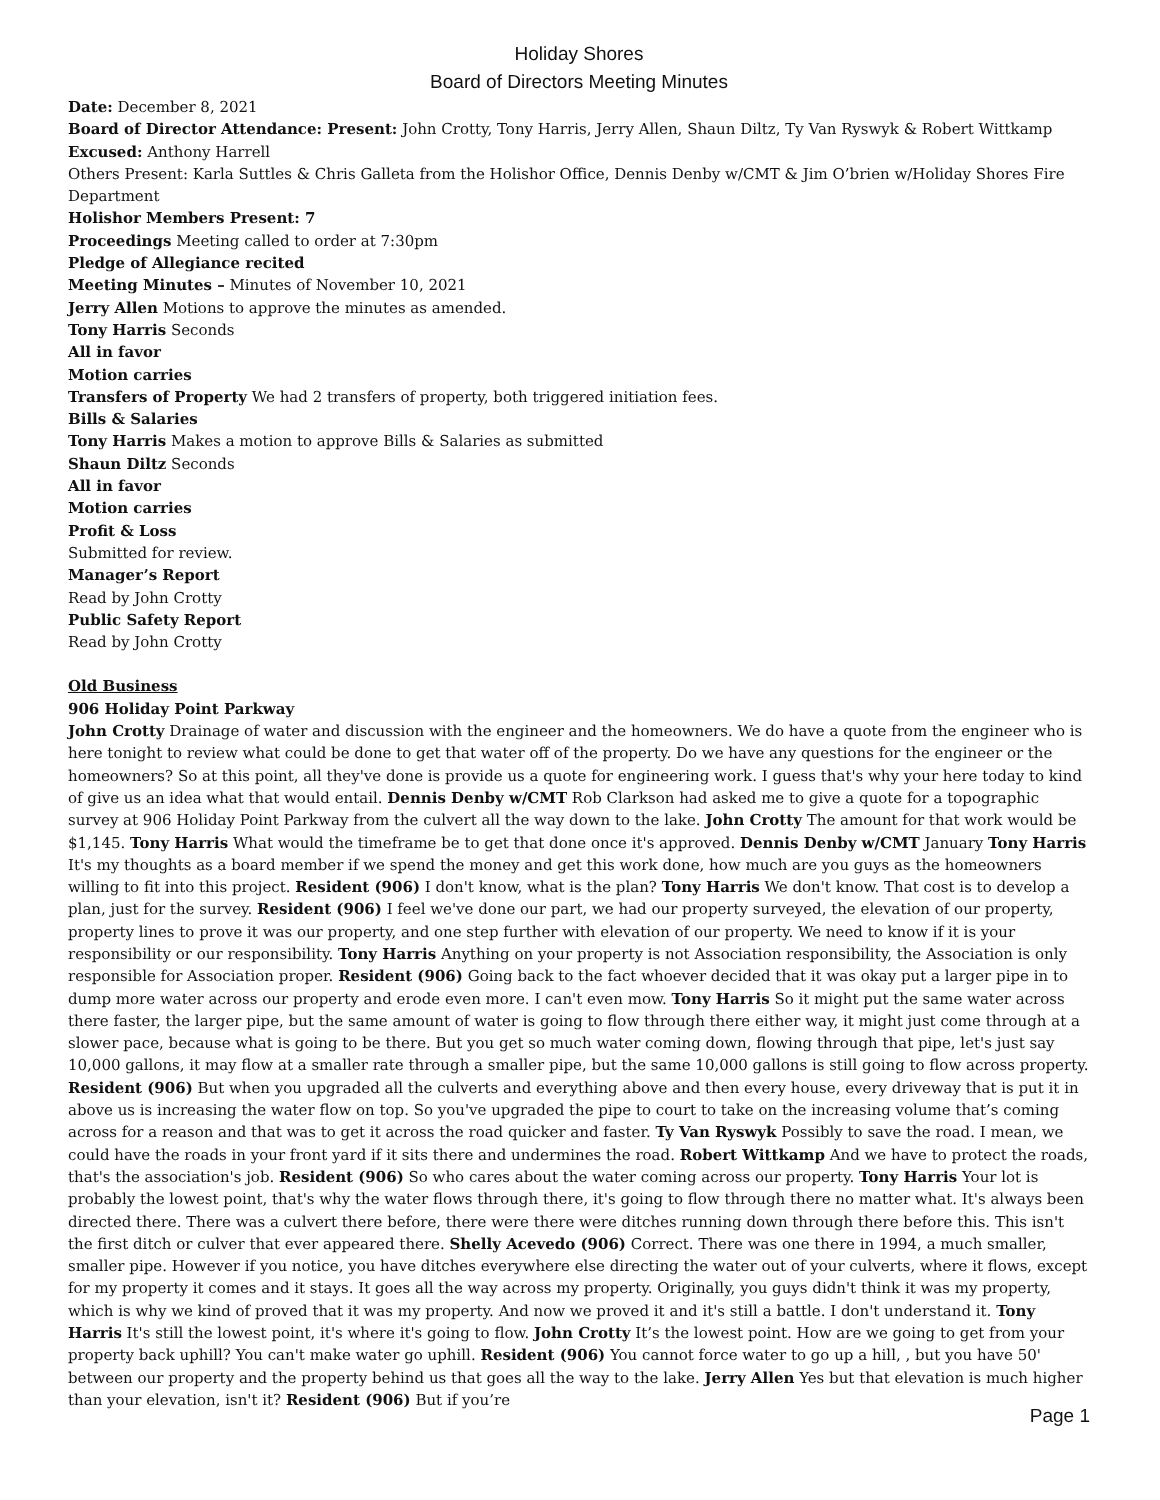Holiday Shores
Board of Directors Meeting Minutes
Date: December 8, 2021
Board of Director Attendance: Present: John Crotty, Tony Harris, Jerry Allen, Shaun Diltz, Ty Van Ryswyk & Robert Wittkamp
Excused: Anthony Harrell
Others Present: Karla Suttles & Chris Galleta from the Holishor Office, Dennis Denby w/CMT & Jim O’brien w/Holiday Shores Fire Department
Holishor Members Present: 7
Proceedings Meeting called to order at 7:30pm
Pledge of Allegiance recited
Meeting Minutes – Minutes of November 10, 2021
Jerry Allen Motions to approve the minutes as amended.
Tony Harris Seconds
All in favor
Motion carries
Transfers of Property We had 2 transfers of property, both triggered initiation fees.
Bills & Salaries
Tony Harris Makes a motion to approve Bills & Salaries as submitted
Shaun Diltz Seconds
All in favor
Motion carries
Profit & Loss
Submitted for review.
Manager’s Report
Read by John Crotty
Public Safety Report
Read by John Crotty
Old Business
906 Holiday Point Parkway
John Crotty Drainage of water and discussion with the engineer and the homeowners. We do have a quote from the engineer who is here tonight to review what could be done to get that water off of the property. Do we have any questions for the engineer or the homeowners? So at this point, all they've done is provide us a quote for engineering work. I guess that's why your here today to kind of give us an idea what that would entail. Dennis Denby w/CMT Rob Clarkson had asked me to give a quote for a topographic survey at 906 Holiday Point Parkway from the culvert all the way down to the lake. John Crotty The amount for that work would be $1,145. Tony Harris What would the timeframe be to get that done once it's approved. Dennis Denby w/CMT January Tony Harris It's my thoughts as a board member if we spend the money and get this work done, how much are you guys as the homeowners willing to fit into this project. Resident (906) I don't know, what is the plan? Tony Harris We don't know. That cost is to develop a plan, just for the survey. Resident (906) I feel we've done our part, we had our property surveyed, the elevation of our property, property lines to prove it was our property, and one step further with elevation of our property. We need to know if it is your responsibility or our responsibility. Tony Harris Anything on your property is not Association responsibility, the Association is only responsible for Association proper. Resident (906) Going back to the fact whoever decided that it was okay put a larger pipe in to dump more water across our property and erode even more. I can't even mow. Tony Harris So it might put the same water across there faster, the larger pipe, but the same amount of water is going to flow through there either way, it might just come through at a slower pace, because what is going to be there. But you get so much water coming down, flowing through that pipe, let's just say 10,000 gallons, it may flow at a smaller rate through a smaller pipe, but the same 10,000 gallons is still going to flow across property. Resident (906) But when you upgraded all the culverts and everything above and then every house, every driveway that is put it in above us is increasing the water flow on top. So you've upgraded the pipe to court to take on the increasing volume that’s coming across for a reason and that was to get it across the road quicker and faster. Ty Van Ryswyk Possibly to save the road. I mean, we could have the roads in your front yard if it sits there and undermines the road. Robert Wittkamp And we have to protect the roads, that's the association's job. Resident (906) So who cares about the water coming across our property. Tony Harris Your lot is probably the lowest point, that's why the water flows through there, it's going to flow through there no matter what. It's always been directed there. There was a culvert there before, there were there were ditches running down through there before this. This isn't the first ditch or culver that ever appeared there. Shelly Acevedo (906) Correct. There was one there in 1994, a much smaller, smaller pipe. However if you notice, you have ditches everywhere else directing the water out of your culverts, where it flows, except for my property it comes and it stays. It goes all the way across my property. Originally, you guys didn't think it was my property, which is why we kind of proved that it was my property. And now we proved it and it's still a battle. I don't understand it. Tony Harris It's still the lowest point, it's where it's going to flow. John Crotty It’s the lowest point. How are we going to get from your property back uphill? You can't make water go uphill. Resident (906) You cannot force water to go up a hill, , but you have 50' between our property and the property behind us that goes all the way to the lake. Jerry Allen Yes but that elevation is much higher than your elevation, isn't it? Resident (906) But if you’re
Page 1